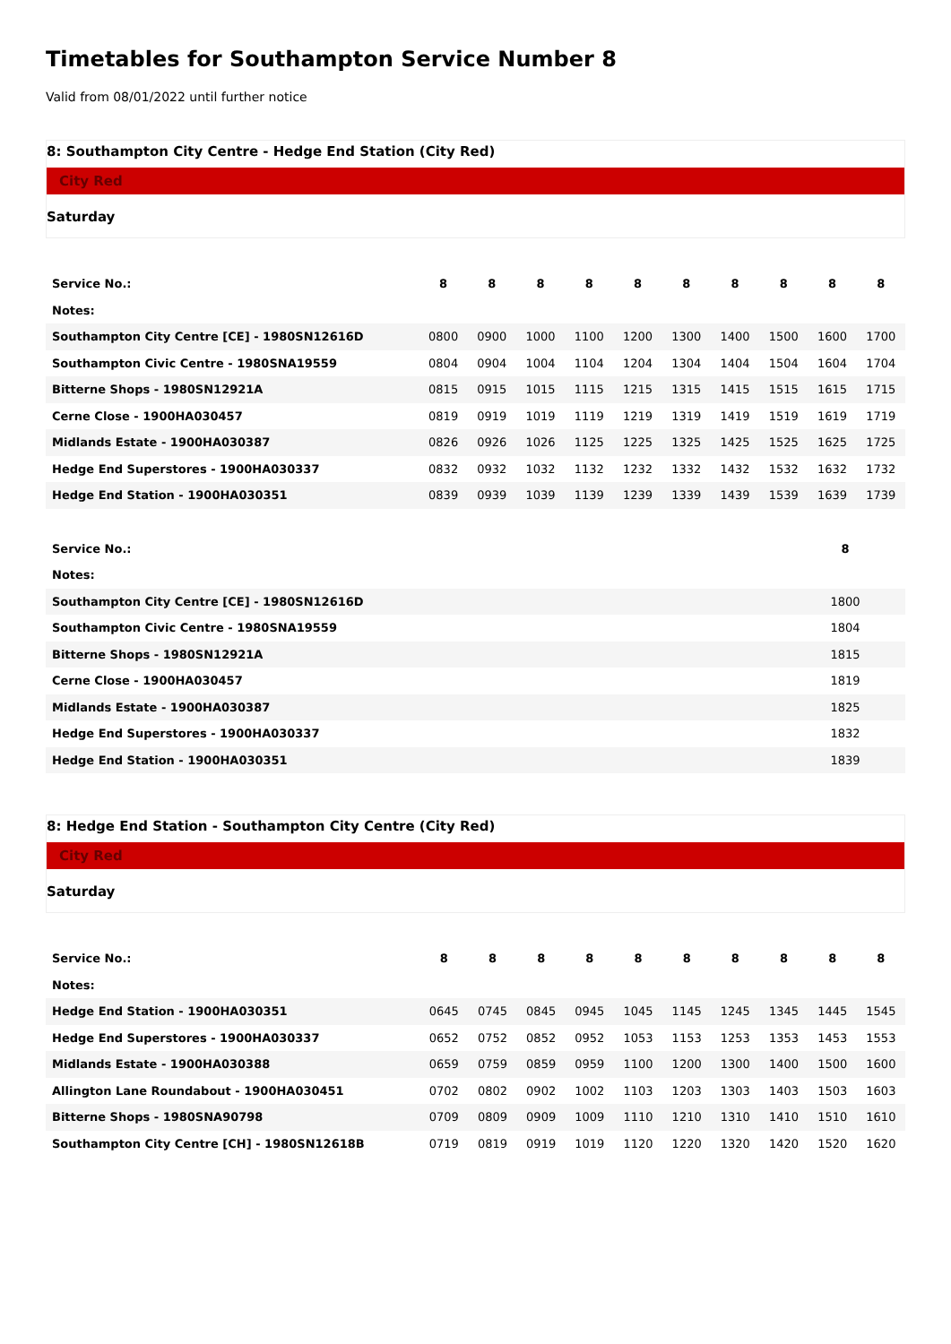Timetables for Southampton Service Number 8
Valid from 08/01/2022 until further notice
8: Southampton City Centre - Hedge End Station (City Red)
City Red
Saturday
| Service No.: | 8 | 8 | 8 | 8 | 8 | 8 | 8 | 8 | 8 | 8 |
| --- | --- | --- | --- | --- | --- | --- | --- | --- | --- | --- |
| Notes: | | | | | | | | | | |
| Southampton City Centre [CE] - 1980SN12616D | 0800 | 0900 | 1000 | 1100 | 1200 | 1300 | 1400 | 1500 | 1600 | 1700 |
| Southampton Civic Centre - 1980SNA19559 | 0804 | 0904 | 1004 | 1104 | 1204 | 1304 | 1404 | 1504 | 1604 | 1704 |
| Bitterne Shops - 1980SN12921A | 0815 | 0915 | 1015 | 1115 | 1215 | 1315 | 1415 | 1515 | 1615 | 1715 |
| Cerne Close - 1900HA030457 | 0819 | 0919 | 1019 | 1119 | 1219 | 1319 | 1419 | 1519 | 1619 | 1719 |
| Midlands Estate - 1900HA030387 | 0826 | 0926 | 1026 | 1125 | 1225 | 1325 | 1425 | 1525 | 1625 | 1725 |
| Hedge End Superstores - 1900HA030337 | 0832 | 0932 | 1032 | 1132 | 1232 | 1332 | 1432 | 1532 | 1632 | 1732 |
| Hedge End Station - 1900HA030351 | 0839 | 0939 | 1039 | 1139 | 1239 | 1339 | 1439 | 1539 | 1639 | 1739 |
| Service No.: | 8 |
| --- | --- |
| Notes: | |
| Southampton City Centre [CE] - 1980SN12616D | 1800 |
| Southampton Civic Centre - 1980SNA19559 | 1804 |
| Bitterne Shops - 1980SN12921A | 1815 |
| Cerne Close - 1900HA030457 | 1819 |
| Midlands Estate - 1900HA030387 | 1825 |
| Hedge End Superstores - 1900HA030337 | 1832 |
| Hedge End Station - 1900HA030351 | 1839 |
8: Hedge End Station - Southampton City Centre (City Red)
City Red
Saturday
| Service No.: | 8 | 8 | 8 | 8 | 8 | 8 | 8 | 8 | 8 | 8 |
| --- | --- | --- | --- | --- | --- | --- | --- | --- | --- | --- |
| Notes: | | | | | | | | | | |
| Hedge End Station - 1900HA030351 | 0645 | 0745 | 0845 | 0945 | 1045 | 1145 | 1245 | 1345 | 1445 | 1545 |
| Hedge End Superstores - 1900HA030337 | 0652 | 0752 | 0852 | 0952 | 1053 | 1153 | 1253 | 1353 | 1453 | 1553 |
| Midlands Estate - 1900HA030388 | 0659 | 0759 | 0859 | 0959 | 1100 | 1200 | 1300 | 1400 | 1500 | 1600 |
| Allington Lane Roundabout - 1900HA030451 | 0702 | 0802 | 0902 | 1002 | 1103 | 1203 | 1303 | 1403 | 1503 | 1603 |
| Bitterne Shops - 1980SNA90798 | 0709 | 0809 | 0909 | 1009 | 1110 | 1210 | 1310 | 1410 | 1510 | 1610 |
| Southampton City Centre [CH] - 1980SN12618B | 0719 | 0819 | 0919 | 1019 | 1120 | 1220 | 1320 | 1420 | 1520 | 1620 |